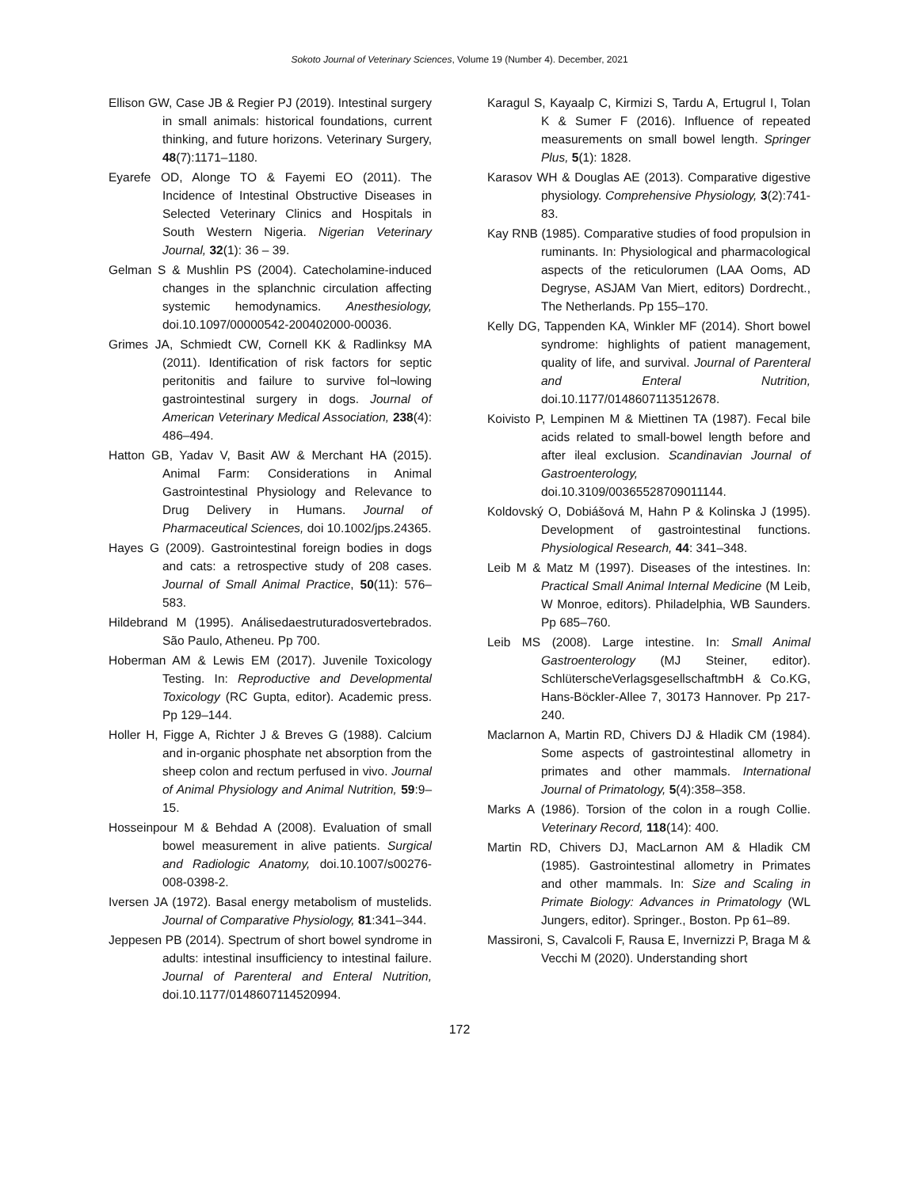Sokoto Journal of Veterinary Sciences, Volume 19 (Number 4). December, 2021
Ellison GW, Case JB & Regier PJ (2019). Intestinal surgery in small animals: historical foundations, current thinking, and future horizons. Veterinary Surgery, 48(7):1171–1180.
Eyarefe OD, Alonge TO & Fayemi EO (2011). The Incidence of Intestinal Obstructive Diseases in Selected Veterinary Clinics and Hospitals in South Western Nigeria. Nigerian Veterinary Journal, 32(1): 36 – 39.
Gelman S & Mushlin PS (2004). Catecholamine-induced changes in the splanchnic circulation affecting systemic hemodynamics. Anesthesiology, doi.10.1097/00000542-200402000-00036.
Grimes JA, Schmiedt CW, Cornell KK & Radlinksy MA (2011). Identification of risk factors for septic peritonitis and failure to survive fol¬lowing gastrointestinal surgery in dogs. Journal of American Veterinary Medical Association, 238(4): 486–494.
Hatton GB, Yadav V, Basit AW & Merchant HA (2015). Animal Farm: Considerations in Animal Gastrointestinal Physiology and Relevance to Drug Delivery in Humans. Journal of Pharmaceutical Sciences, doi 10.1002/jps.24365.
Hayes G (2009). Gastrointestinal foreign bodies in dogs and cats: a retrospective study of 208 cases. Journal of Small Animal Practice, 50(11): 576–583.
Hildebrand M (1995). Análisedaestruturadosvertebrados. São Paulo, Atheneu. Pp 700.
Hoberman AM & Lewis EM (2017). Juvenile Toxicology Testing. In: Reproductive and Developmental Toxicology (RC Gupta, editor). Academic press. Pp 129–144.
Holler H, Figge A, Richter J & Breves G (1988). Calcium and in-organic phosphate net absorption from the sheep colon and rectum perfused in vivo. Journal of Animal Physiology and Animal Nutrition, 59:9–15.
Hosseinpour M & Behdad A (2008). Evaluation of small bowel measurement in alive patients. Surgical and Radiologic Anatomy, doi.10.1007/s00276-008-0398-2.
Iversen JA (1972). Basal energy metabolism of mustelids. Journal of Comparative Physiology, 81:341–344.
Jeppesen PB (2014). Spectrum of short bowel syndrome in adults: intestinal insufficiency to intestinal failure. Journal of Parenteral and Enteral Nutrition, doi.10.1177/0148607114520994.
Karagul S, Kayaalp C, Kirmizi S, Tardu A, Ertugrul I, Tolan K & Sumer F (2016). Influence of repeated measurements on small bowel length. Springer Plus, 5(1): 1828.
Karasov WH & Douglas AE (2013). Comparative digestive physiology. Comprehensive Physiology, 3(2):741-83.
Kay RNB (1985). Comparative studies of food propulsion in ruminants. In: Physiological and pharmacological aspects of the reticulorumen (LAA Ooms, AD Degryse, ASJAM Van Miert, editors) Dordrecht., The Netherlands. Pp 155–170.
Kelly DG, Tappenden KA, Winkler MF (2014). Short bowel syndrome: highlights of patient management, quality of life, and survival. Journal of Parenteral and Enteral Nutrition, doi.10.1177/0148607113512678.
Koivisto P, Lempinen M & Miettinen TA (1987). Fecal bile acids related to small-bowel length before and after ileal exclusion. Scandinavian Journal of Gastroenterology, doi.10.3109/00365528709011144.
Koldovský O, Dobiášová M, Hahn P & Kolinska J (1995). Development of gastrointestinal functions. Physiological Research, 44: 341–348.
Leib M & Matz M (1997). Diseases of the intestines. In: Practical Small Animal Internal Medicine (M Leib, W Monroe, editors). Philadelphia, WB Saunders. Pp 685–760.
Leib MS (2008). Large intestine. In: Small Animal Gastroenterology (MJ Steiner, editor). SchlüterscheVerlagsgesellschaftmbH & Co.KG, Hans-Böckler-Allee 7, 30173 Hannover. Pp 217-240.
Maclarnon A, Martin RD, Chivers DJ & Hladik CM (1984). Some aspects of gastrointestinal allometry in primates and other mammals. International Journal of Primatology, 5(4):358–358.
Marks A (1986). Torsion of the colon in a rough Collie. Veterinary Record, 118(14): 400.
Martin RD, Chivers DJ, MacLarnon AM & Hladik CM (1985). Gastrointestinal allometry in Primates and other mammals. In: Size and Scaling in Primate Biology: Advances in Primatology (WL Jungers, editor). Springer., Boston. Pp 61–89.
Massironi, S, Cavalcoli F, Rausa E, Invernizzi P, Braga M & Vecchi M (2020). Understanding short
172